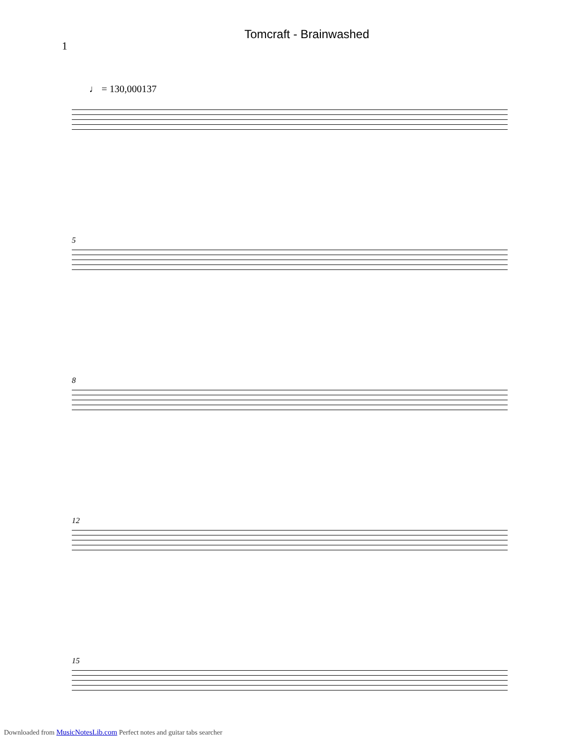Tomcraft - Brainwashed
1
♩ = 130,000137
5
8
12
15
Downloaded from MusicNotesLib.com Perfect notes and guitar tabs searcher